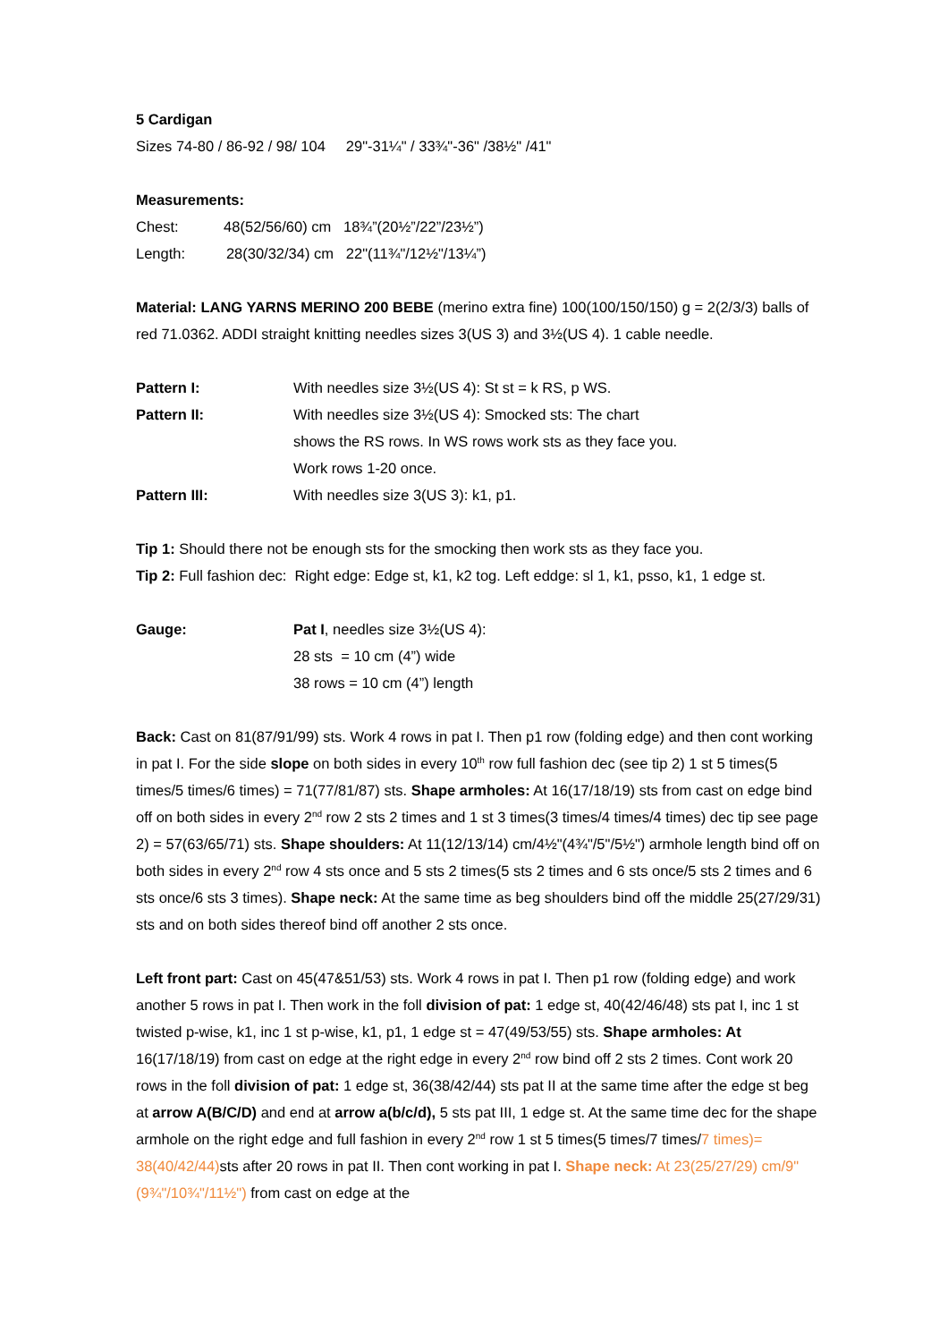5 Cardigan
Sizes 74-80 / 86-92 / 98/ 104 29"-31¼" / 33¾"-36" /38½" /41"
Measurements:
Chest: 48(52/56/60) cm 18¾”(20½”/22”/23½”)
Length: 28(30/32/34) cm 22"(11¾"/12½"/13¼”)
Material: LANG YARNS MERINO 200 BEBE (merino extra fine) 100(100/150/150) g = 2(2/3/3) balls of red 71.0362. ADDI straight knitting needles sizes 3(US 3) and 3½(US 4). 1 cable needle.
Pattern I: With needles size 3½(US 4): St st = k RS, p WS.
Pattern II: With needles size 3½(US 4): Smocked sts: The chart shows the RS rows. In WS rows work sts as they face you. Work rows 1-20 once.
Pattern III: With needles size 3(US 3): k1, p1.
Tip 1: Should there not be enough sts for the smocking then work sts as they face you.
Tip 2: Full fashion dec: Right edge: Edge st, k1, k2 tog. Left eddge: sl 1, k1, psso, k1, 1 edge st.
Gauge: Pat I, needles size 3½(US 4):
28 sts = 10 cm (4”) wide
38 rows = 10 cm (4”) length
Back: Cast on 81(87/91/99) sts. Work 4 rows in pat I. Then p1 row (folding edge) and then cont working in pat I. For the side slope on both sides in every 10<sup>th</sup> row full fashion dec (see tip 2) 1 st 5 times(5 times/5 times/6 times) = 71(77/81/87) sts. Shape armholes: At 16(17/18/19) sts from cast on edge bind off on both sides in every 2<sup>nd</sup> row 2 sts 2 times and 1 st 3 times(3 times/4 times/4 times) dec tip see page 2) = 57(63/65/71) sts. Shape shoulders: At 11(12/13/14) cm/4½"(4¾"/5"/5½") armhole length bind off on both sides in every 2<sup>nd</sup> row 4 sts once and 5 sts 2 times(5 sts 2 times and 6 sts once/5 sts 2 times and 6 sts once/6 sts 3 times). Shape neck: At the same time as beg shoulders bind off the middle 25(27/29/31) sts and on both sides thereof bind off another 2 sts once.
Left front part: Cast on 45(47&51/53) sts. Work 4 rows in pat I. Then p1 row (folding edge) and work another 5 rows in pat I. Then work in the foll division of pat: 1 edge st, 40(42/46/48) sts pat I, inc 1 st twisted p-wise, k1, inc 1 st p-wise, k1, p1, 1 edge st = 47(49/53/55) sts. Shape armholes: At 16(17/18/19) from cast on edge at the right edge in every 2<sup>nd</sup> row bind off 2 sts 2 times. Cont work 20 rows in the foll division of pat: 1 edge st, 36(38/42/44) sts pat II at the same time after the edge st beg at arrow A(B/C/D) and end at arrow a(b/c/d), 5 sts pat III, 1 edge st. At the same time dec for the shape armhole on the right edge and full fashion in every 2<sup>nd</sup> row 1 st 5 times(5 times/7 times/7 times)= 38(40/42/44) sts after 20 rows in pat II. Then cont working in pat I. Shape neck: At 23(25/27/29) cm/9"(9¾"/10¾"/11½") from cast on edge at the